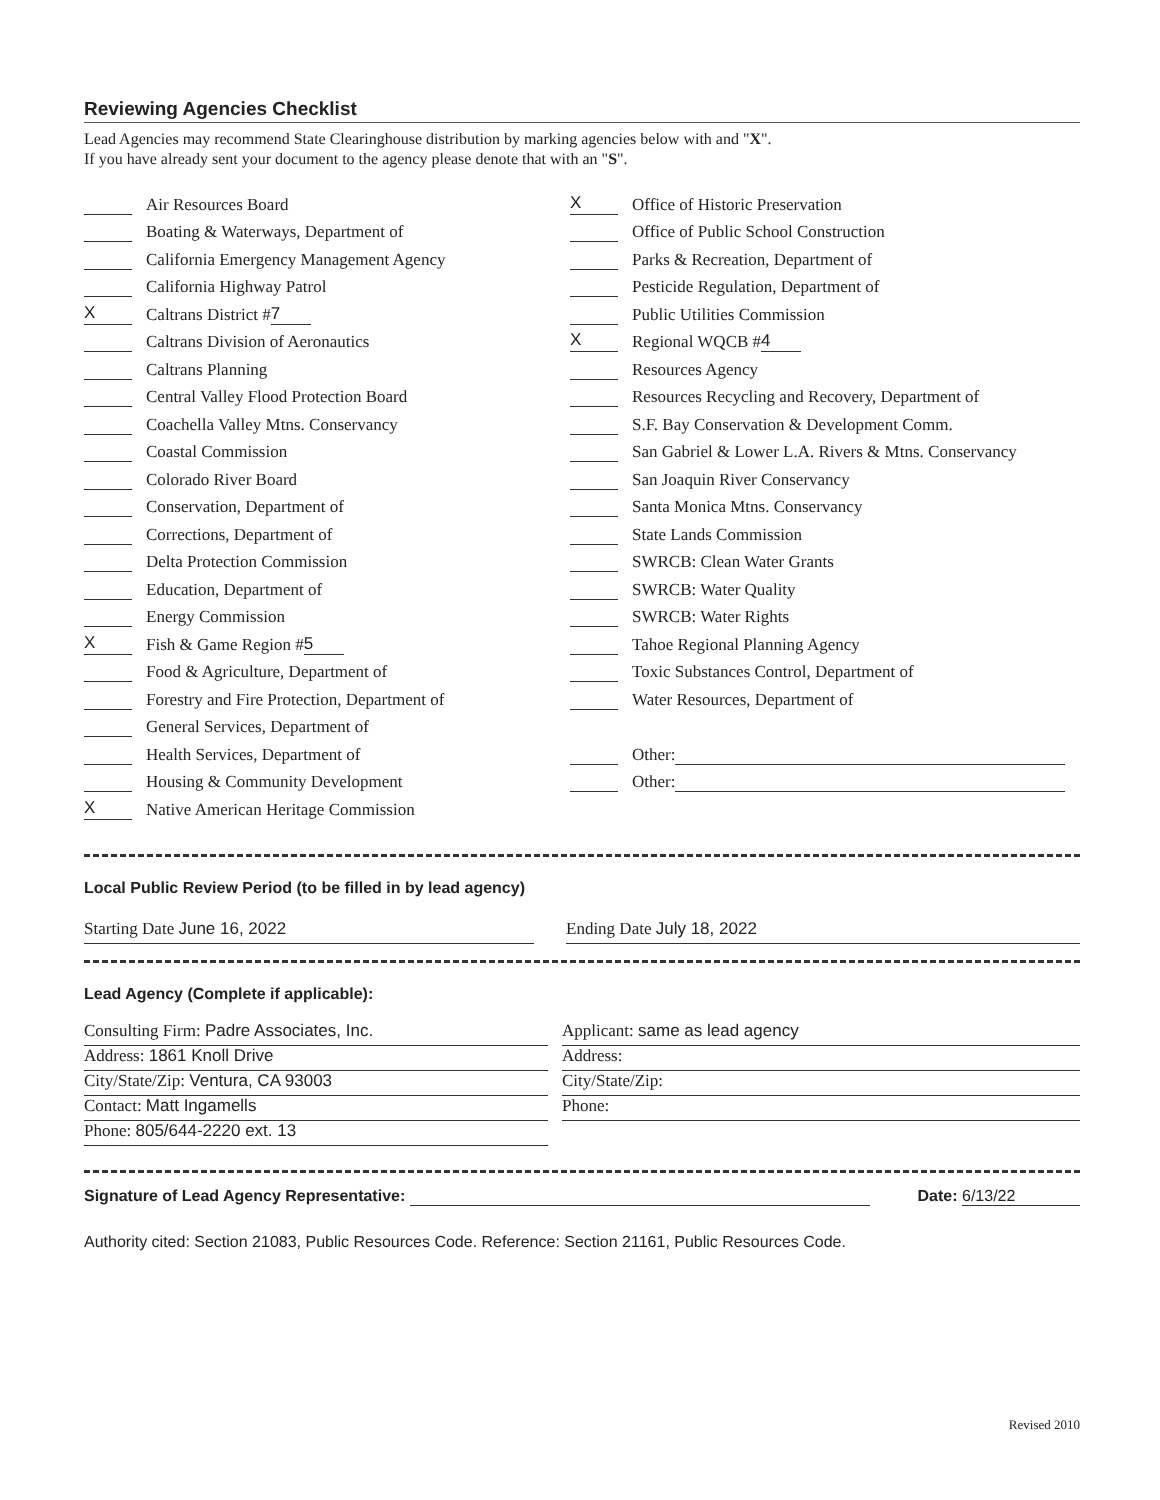Reviewing Agencies Checklist
Lead Agencies may recommend State Clearinghouse distribution by marking agencies below with and "X".
If you have already sent your document to the agency please denote that with an "S".
Air Resources Board
Boating & Waterways, Department of
California Emergency Management Agency
California Highway Patrol
X Caltrans District # 7
Caltrans Division of Aeronautics
Caltrans Planning
Central Valley Flood Protection Board
Coachella Valley Mtns. Conservancy
Coastal Commission
Colorado River Board
Conservation, Department of
Corrections, Department of
Delta Protection Commission
Education, Department of
Energy Commission
X Fish & Game Region # 5
Food & Agriculture, Department of
Forestry and Fire Protection, Department of
General Services, Department of
Health Services, Department of
Housing & Community Development
X Native American Heritage Commission
X Office of Historic Preservation
Office of Public School Construction
Parks & Recreation, Department of
Pesticide Regulation, Department of
Public Utilities Commission
X Regional WQCB # 4
Resources Agency
Resources Recycling and Recovery, Department of
S.F. Bay Conservation & Development Comm.
San Gabriel & Lower L.A. Rivers & Mtns. Conservancy
San Joaquin River Conservancy
Santa Monica Mtns. Conservancy
State Lands Commission
SWRCB: Clean Water Grants
SWRCB: Water Quality
SWRCB: Water Rights
Tahoe Regional Planning Agency
Toxic Substances Control, Department of
Water Resources, Department of
Other:
Other:
Local Public Review Period (to be filled in by lead agency)
Starting Date June 16, 2022 Ending Date July 18, 2022
Lead Agency (Complete if applicable):
Consulting Firm: Padre Associates, Inc.
Address: 1861 Knoll Drive
City/State/Zip: Ventura, CA 93003
Contact: Matt Ingamells
Phone: 805/644-2220 ext. 13
Applicant: same as lead agency
Address:
City/State/Zip:
Phone:
Signature of Lead Agency Representative: Date: 6/13/22
Authority cited: Section 21083, Public Resources Code. Reference: Section 21161, Public Resources Code.
Revised 2010